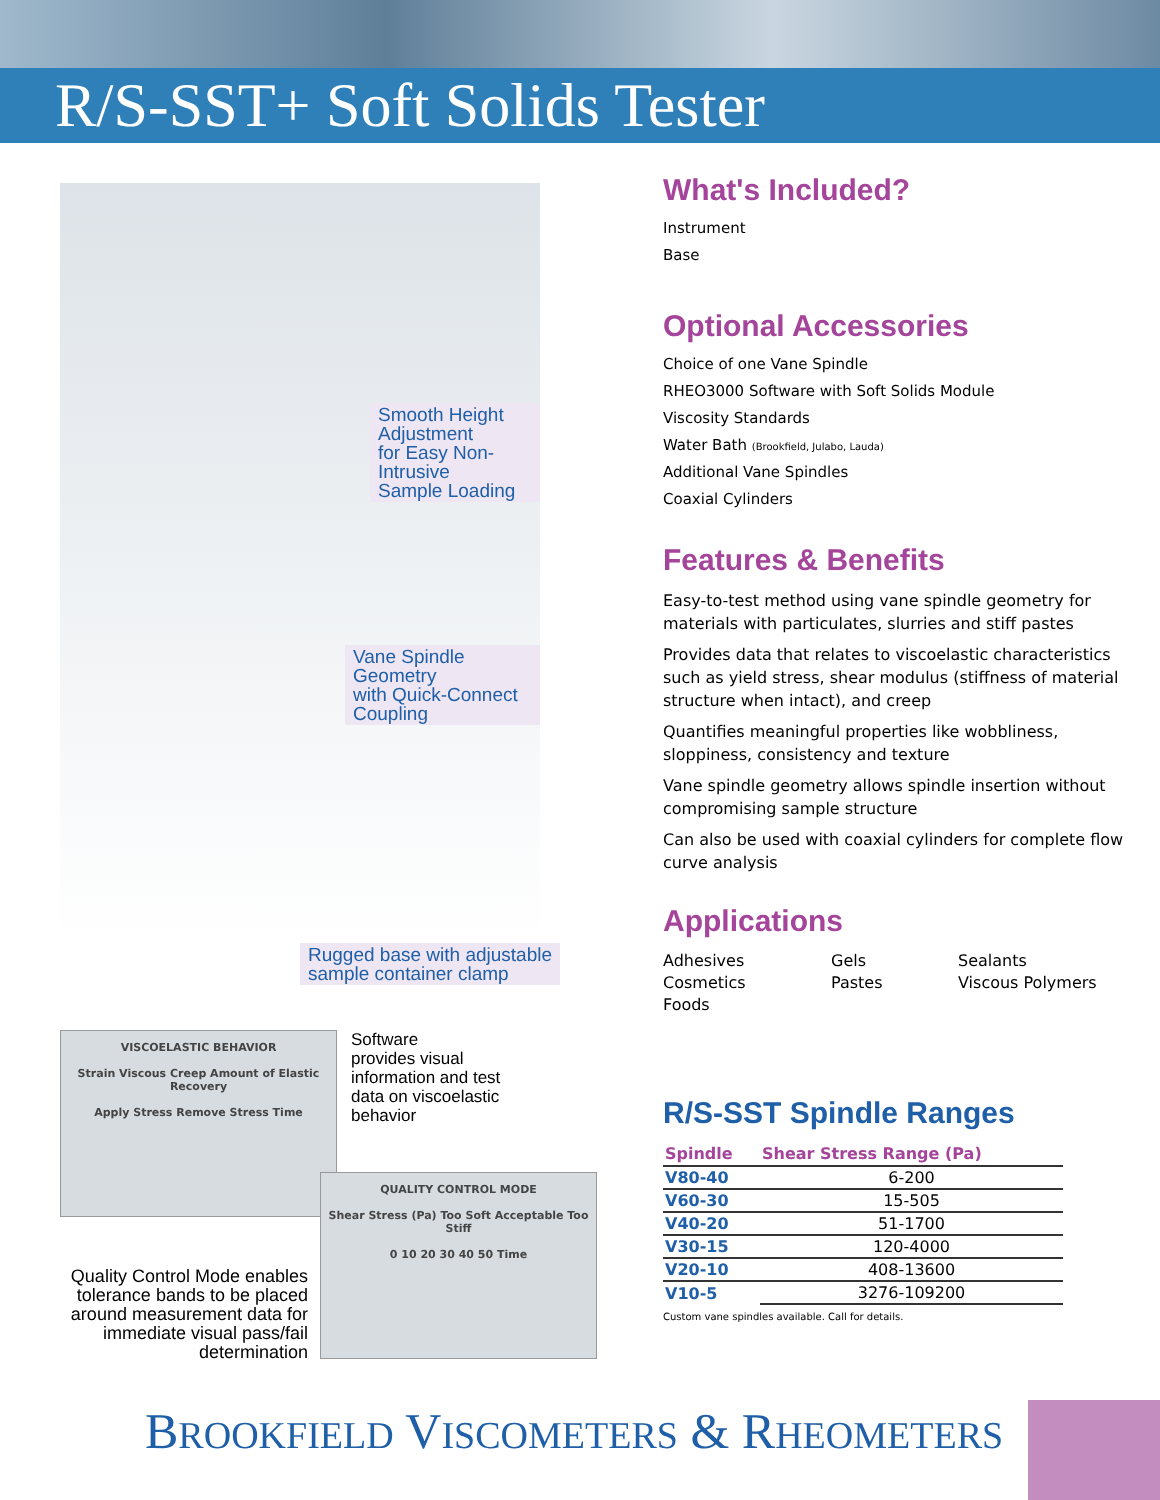R/S-SST+ Soft Solids Tester
Smooth Height Adjustment
for Easy Non-Intrusive
Sample Loading
Vane Spindle Geometry
with Quick-Connect Coupling
Rugged base with adjustable
sample container clamp
VISCOELASTIC BEHAVIOR
Strain Viscous Creep Amount of Elastic Recovery
Apply Stress Remove Stress Time
Software
provides visual
information and test
data on viscoelastic
behavior
Quality Control Mode enables tolerance bands to be placed around measurement data for immediate visual pass/fail determination
QUALITY CONTROL MODE
Shear Stress (Pa) Too Soft Acceptable Too Stiff
0 10 20 30 40 50 Time
What's Included?
Instrument
Base
Optional Accessories
Choice of one Vane Spindle
RHEO3000 Software with Soft Solids Module
Viscosity Standards
Water Bath (Brookfield, Julabo, Lauda)
Additional Vane Spindles
Coaxial Cylinders
Features & Benefits
Easy-to-test method using vane spindle geometry for materials with particulates, slurries and stiff pastes
Provides data that relates to viscoelastic characteristics such as yield stress, shear modulus (stiffness of material structure when intact), and creep
Quantifies meaningful properties like wobbliness, sloppiness, consistency and texture
Vane spindle geometry allows spindle insertion without compromising sample structure
Can also be used with coaxial cylinders for complete flow curve analysis
Applications
Adhesives
Gels
Sealants
Cosmetics
Pastes
Viscous Polymers
Foods
R/S-SST Spindle Ranges
| Spindle | Shear Stress Range (Pa) |
| --- | --- |
| V80-40 | 6-200 |
| V60-30 | 15-505 |
| V40-20 | 51-1700 |
| V30-15 | 120-4000 |
| V20-10 | 408-13600 |
| V10-5 | 3276-109200 |
Custom vane spindles available. Call for details.
BROOKFIELD VISCOMETERS & RHEOMETERS